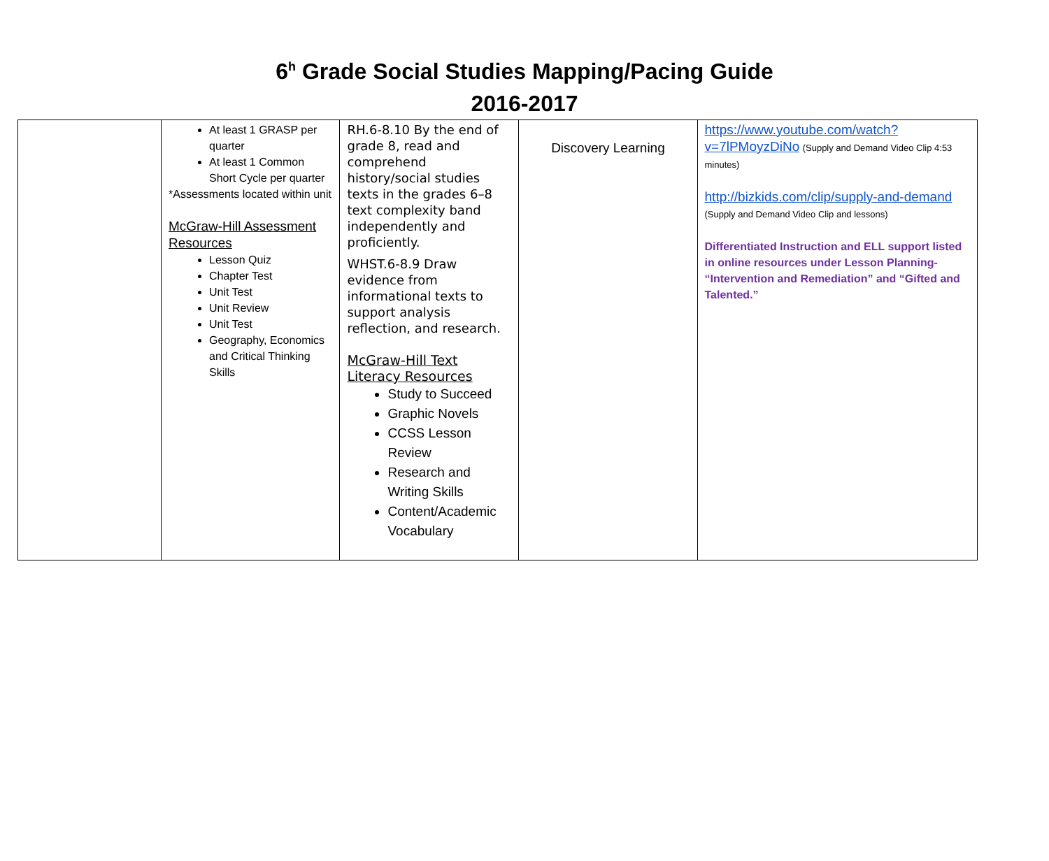6<sup>h</sup> Grade Social Studies Mapping/Pacing Guide
2016-2017
| | At least 1 GRASP per quarter At least 1 Common Short Cycle per quarter *Assessments located within unit McGraw-Hill Assessment Resources Lesson Quiz Chapter Test Unit Test Unit Review Unit Test Geography, Economics and Critical Thinking Skills | RH.6-8.10 By the end of grade 8, read and comprehend history/social studies texts in the grades 6–8 text complexity band independently and proficiently. WHST.6-8.9 Draw evidence from informational texts to support analysis reflection, and research. McGraw-Hill Text Literacy Resources Study to Succeed Graphic Novels CCSS Lesson Review Research and Writing Skills Content/Academic Vocabulary | Discovery Learning | https://www.youtube.com/watch?v=7lPMoyzDiNo (Supply and Demand Video Clip 4:53 minutes) http://bizkids.com/clip/supply-and-demand (Supply and Demand Video Clip and lessons) Differentiated Instruction and ELL support listed in online resources under Lesson Planning- “Intervention and Remediation” and “Gifted and Talented.” |